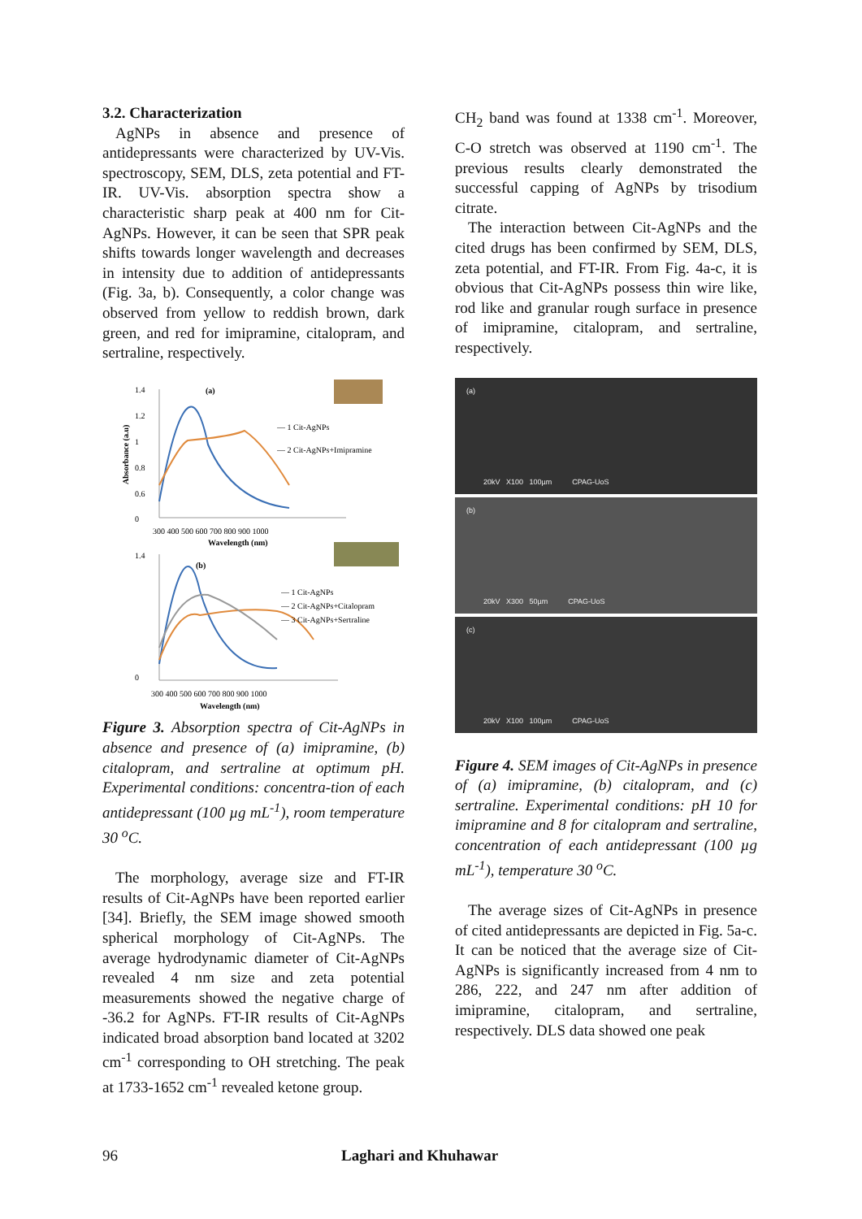3.2. Characterization
AgNPs in absence and presence of antidepressants were characterized by UV-Vis. spectroscopy, SEM, DLS, zeta potential and FT-IR. UV-Vis. absorption spectra show a characteristic sharp peak at 400 nm for Cit-AgNPs. However, it can be seen that SPR peak shifts towards longer wavelength and decreases in intensity due to addition of antidepressants (Fig. 3a, b). Consequently, a color change was observed from yellow to reddish brown, dark green, and red for imipramine, citalopram, and sertraline, respectively.
Absorbance (a.u)
1.4
1.2
1
0.8
0.6
0
300 400 500 600 700 800 900 1000
Wavelength (nm)
(a)
— 1 Cit-AgNPs
— 2 Cit-AgNPs+Imipramine
1.4
0
300 400 500 600 700 800 900 1000
Wavelength (nm)
(b)
— 1 Cit-AgNPs
— 2 Cit-AgNPs+Citalopram
— 3 Cit-AgNPs+Sertraline
Figure 3. Absorption spectra of Cit-AgNPs in absence and presence of (a) imipramine, (b) citalopram, and sertraline at optimum pH. Experimental conditions: concentra-tion of each antidepressant (100 µg mL<sup>-1</sup>), room temperature 30 <sup>o</sup>C.
The morphology, average size and FT-IR results of Cit-AgNPs have been reported earlier [34]. Briefly, the SEM image showed smooth spherical morphology of Cit-AgNPs. The average hydrodynamic diameter of Cit-AgNPs revealed 4 nm size and zeta potential measurements showed the negative charge of -36.2 for AgNPs. FT-IR results of Cit-AgNPs indicated broad absorption band located at 3202 cm<sup>-1</sup> corresponding to OH stretching. The peak at 1733-1652 cm<sup>-1</sup> revealed ketone group.
CH<sub>2</sub> band was found at 1338 cm<sup>-1</sup>. Moreover, C-O stretch was observed at 1190 cm<sup>-1</sup>. The previous results clearly demonstrated the successful capping of AgNPs by trisodium citrate.
The interaction between Cit-AgNPs and the cited drugs has been confirmed by SEM, DLS, zeta potential, and FT-IR. From Fig. 4a-c, it is obvious that Cit-AgNPs possess thin wire like, rod like and granular rough surface in presence of imipramine, citalopram, and sertraline, respectively.
(a)
20kV X100 100µm CPAG-UoS
(b)
20kV X300 50µm CPAG-UoS
(c)
20kV X100 100µm CPAG-UoS
Figure 4. SEM images of Cit-AgNPs in presence of (a) imipramine, (b) citalopram, and (c) sertraline. Experimental conditions: pH 10 for imipramine and 8 for citalopram and sertraline, concentration of each antidepressant (100 µg mL<sup>-1</sup>), temperature 30 <sup>o</sup>C.
The average sizes of Cit-AgNPs in presence of cited antidepressants are depicted in Fig. 5a-c. It can be noticed that the average size of Cit-AgNPs is significantly increased from 4 nm to 286, 222, and 247 nm after addition of imipramine, citalopram, and sertraline, respectively. DLS data showed one peak
96 Laghari and Khuhawar